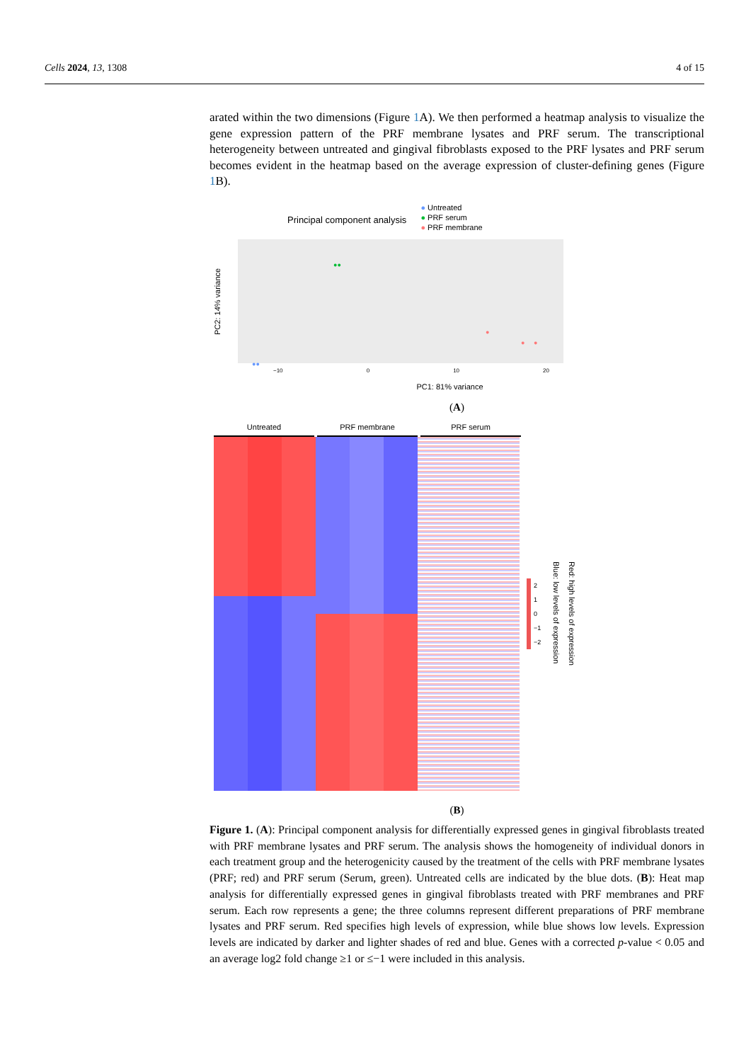Cells 2024, 13, 1308 4 of 15
arated within the two dimensions (Figure 1 A). We then performed a heatmap analysis to visualize the gene expression pattern of the PRF membrane lysates and PRF serum. The transcriptional heterogeneity between untreated and gingival fibroblasts exposed to the PRF lysates and PRF serum becomes evident in the heatmap based on the average expression of cluster-defining genes (Figure 1 B).
Principal component analysis
● Untreated
● PRF serum
● PRF membrane
PC2: 14% variance
●●
●●
●
● ●
−10 0 10 20
PC1: 81% variance
(A)
Untreated PRF membrane PRF serum
2
1
0
−1
−2
Red: high levels of expression
Blue: low levels of expression
(B)
Figure 1. (A): Principal component analysis for differentially expressed genes in gingival fibroblasts treated with PRF membrane lysates and PRF serum. The analysis shows the homogeneity of individual donors in each treatment group and the heterogenicity caused by the treatment of the cells with PRF membrane lysates (PRF; red) and PRF serum (Serum, green). Untreated cells are indicated by the blue dots. (B): Heat map analysis for differentially expressed genes in gingival fibroblasts treated with PRF membranes and PRF serum. Each row represents a gene; the three columns represent different preparations of PRF membrane lysates and PRF serum. Red specifies high levels of expression, while blue shows low levels. Expression levels are indicated by darker and lighter shades of red and blue. Genes with a corrected p-value < 0.05 and an average log2 fold change ≥1 or ≤−1 were included in this analysis.